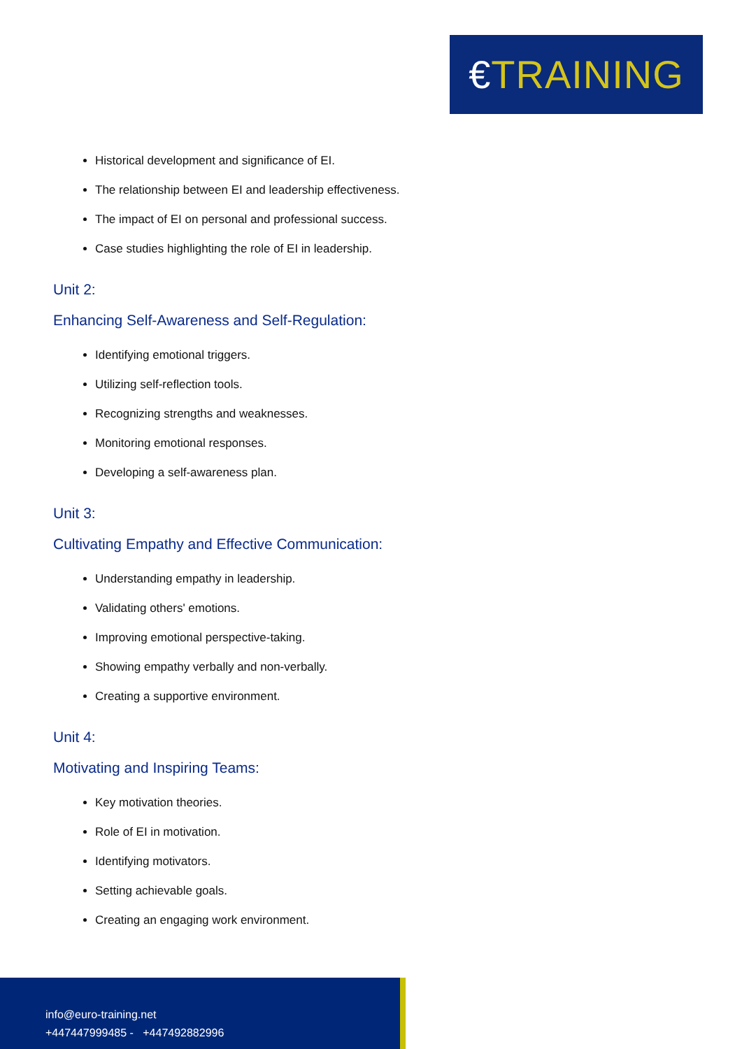€TRAINING
Historical development and significance of EI.
The relationship between EI and leadership effectiveness.
The impact of EI on personal and professional success.
Case studies highlighting the role of EI in leadership.
Unit 2:
Enhancing Self-Awareness and Self-Regulation:
Identifying emotional triggers.
Utilizing self-reflection tools.
Recognizing strengths and weaknesses.
Monitoring emotional responses.
Developing a self-awareness plan.
Unit 3:
Cultivating Empathy and Effective Communication:
Understanding empathy in leadership.
Validating others' emotions.
Improving emotional perspective-taking.
Showing empathy verbally and non-verbally.
Creating a supportive environment.
Unit 4:
Motivating and Inspiring Teams:
Key motivation theories.
Role of EI in motivation.
Identifying motivators.
Setting achievable goals.
Creating an engaging work environment.
info@euro-training.net
+447447999485 - +447492882996